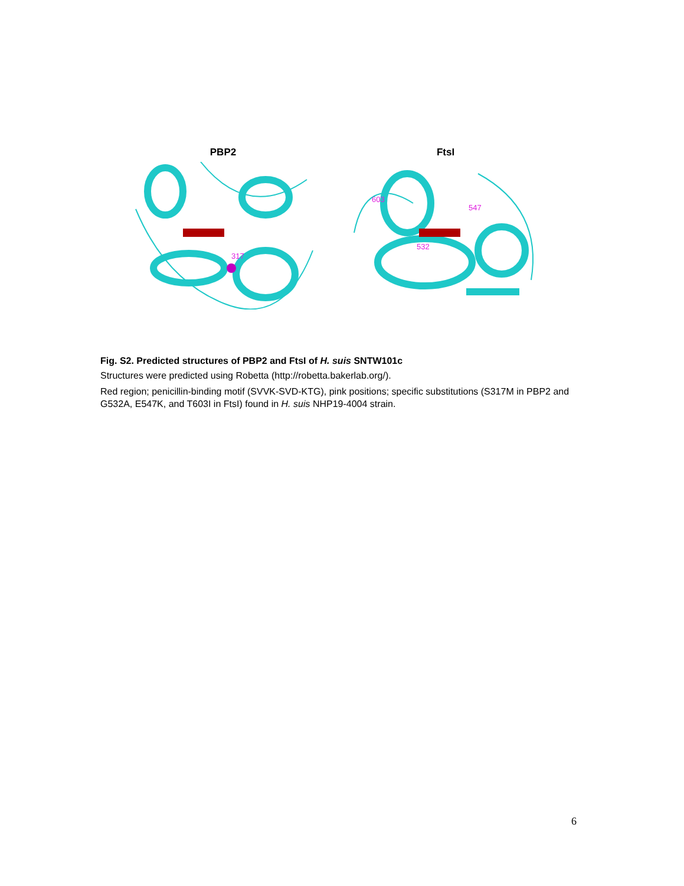PBP2
317
FtsI
603
547
532
Fig. S2. Predicted structures of PBP2 and FtsI of H. suis SNTW101c
Structures were predicted using Robetta (http://robetta.bakerlab.org/).
Red region; penicillin-binding motif (SVVK-SVD-KTG), pink positions; specific substitutions (S317M in PBP2 and G532A, E547K, and T603I in FtsI) found in H. suis NHP19-4004 strain.
6